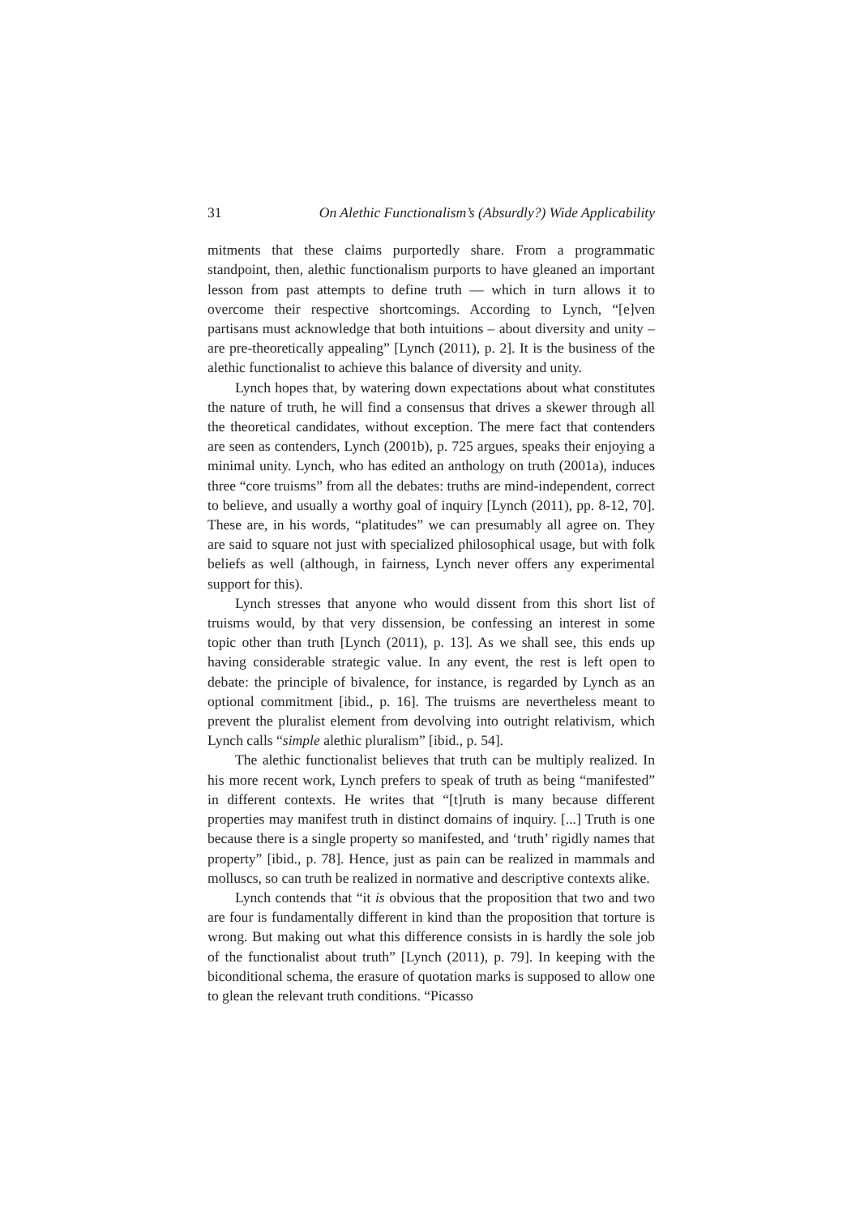31 On Alethic Functionalism’s (Absurdly?) Wide Applicability
mitments that these claims purportedly share. From a programmatic standpoint, then, alethic functionalism purports to have gleaned an important lesson from past attempts to define truth — which in turn allows it to overcome their respective shortcomings. According to Lynch, “[e]ven partisans must acknowledge that both intuitions – about diversity and unity – are pre-theoretically appealing” [Lynch (2011), p. 2]. It is the business of the alethic functionalist to achieve this balance of diversity and unity.
Lynch hopes that, by watering down expectations about what constitutes the nature of truth, he will find a consensus that drives a skewer through all the theoretical candidates, without exception. The mere fact that contenders are seen as contenders, Lynch (2001b), p. 725 argues, speaks their enjoying a minimal unity. Lynch, who has edited an anthology on truth (2001a), induces three “core truisms” from all the debates: truths are mind-independent, correct to believe, and usually a worthy goal of inquiry [Lynch (2011), pp. 8-12, 70]. These are, in his words, “platitudes” we can presumably all agree on. They are said to square not just with specialized philosophical usage, but with folk beliefs as well (although, in fairness, Lynch never offers any experimental support for this).
Lynch stresses that anyone who would dissent from this short list of truisms would, by that very dissension, be confessing an interest in some topic other than truth [Lynch (2011), p. 13]. As we shall see, this ends up having considerable strategic value. In any event, the rest is left open to debate: the principle of bivalence, for instance, is regarded by Lynch as an optional commitment [ibid., p. 16]. The truisms are nevertheless meant to prevent the pluralist element from devolving into outright relativism, which Lynch calls “simple alethic pluralism” [ibid., p. 54].
The alethic functionalist believes that truth can be multiply realized. In his more recent work, Lynch prefers to speak of truth as being “manifested” in different contexts. He writes that “[t]ruth is many because different properties may manifest truth in distinct domains of inquiry. [...] Truth is one because there is a single property so manifested, and ‘truth’ rigidly names that property” [ibid., p. 78]. Hence, just as pain can be realized in mammals and molluscs, so can truth be realized in normative and descriptive contexts alike.
Lynch contends that “it is obvious that the proposition that two and two are four is fundamentally different in kind than the proposition that torture is wrong. But making out what this difference consists in is hardly the sole job of the functionalist about truth” [Lynch (2011), p. 79]. In keeping with the biconditional schema, the erasure of quotation marks is supposed to allow one to glean the relevant truth conditions. “Picasso